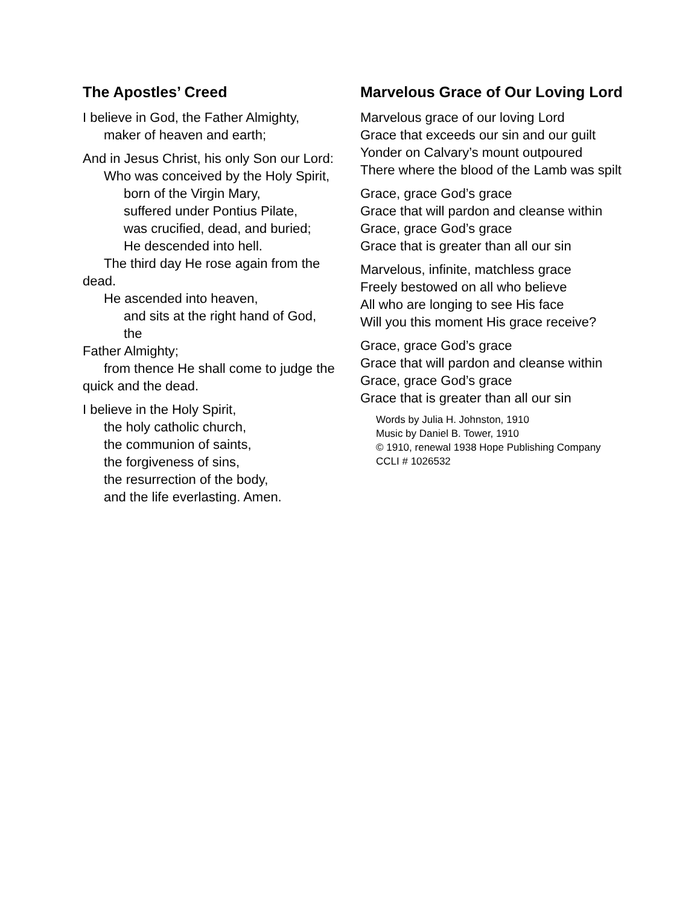The Apostles’ Creed
I believe in God, the Father Almighty,
maker of heaven and earth;
And in Jesus Christ, his only Son our Lord:
Who was conceived by the Holy Spirit,
born of the Virgin Mary,
suffered under Pontius Pilate,
was crucified, dead, and buried;
He descended into hell.
The third day He rose again from the
dead.
He ascended into heaven,
and sits at the right hand of God, the
Father Almighty;
from thence He shall come to judge the
quick and the dead.
I believe in the Holy Spirit,
the holy catholic church,
the communion of saints,
the forgiveness of sins,
the resurrection of the body,
and the life everlasting. Amen.
Marvelous Grace of Our Loving Lord
Marvelous grace of our loving Lord
Grace that exceeds our sin and our guilt
Yonder on Calvary’s mount outpoured
There where the blood of the Lamb was spilt
Grace, grace God’s grace
Grace that will pardon and cleanse within
Grace, grace God’s grace
Grace that is greater than all our sin
Marvelous, infinite, matchless grace
Freely bestowed on all who believe
All who are longing to see His face
Will you this moment His grace receive?
Grace, grace God’s grace
Grace that will pardon and cleanse within
Grace, grace God’s grace
Grace that is greater than all our sin
Words by Julia H. Johnston, 1910
Music by Daniel B. Tower, 1910
© 1910, renewal 1938 Hope Publishing Company
CCLI # 1026532